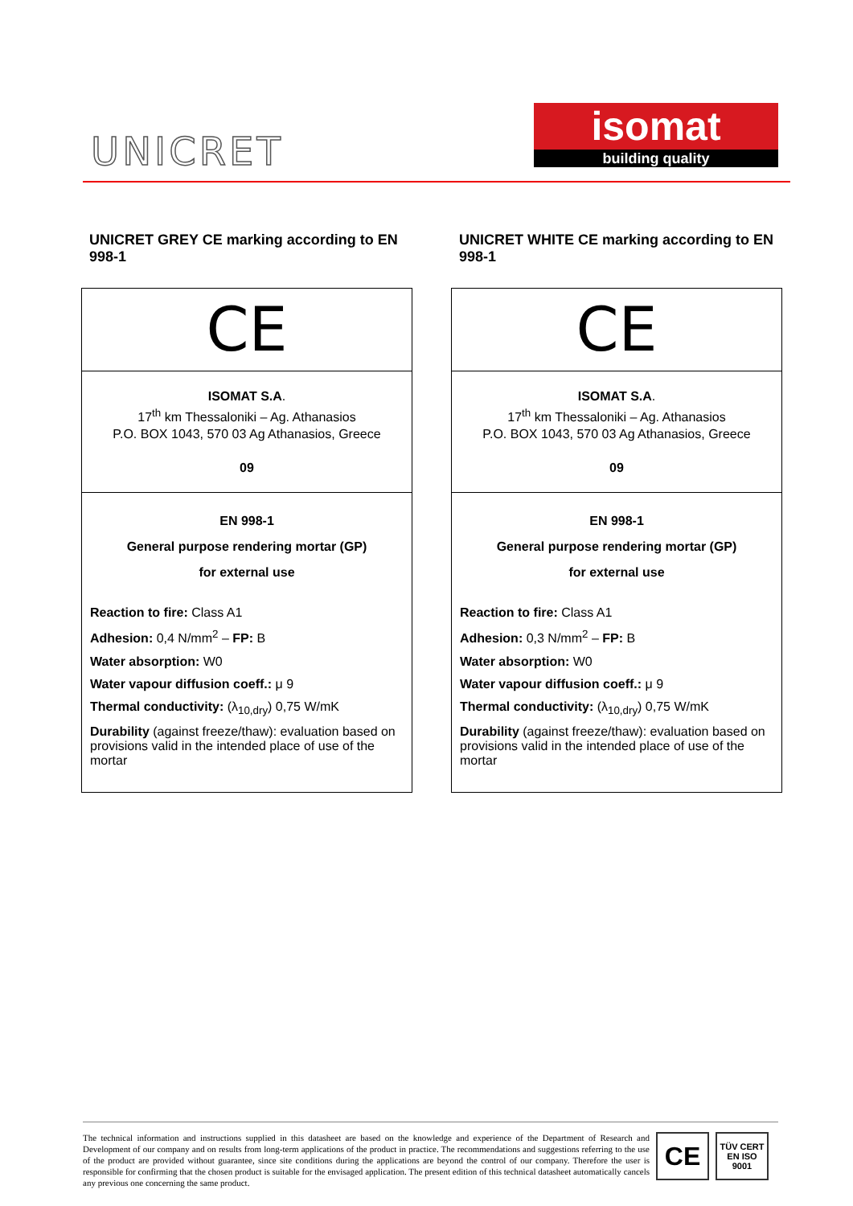UNICRET
isomat
building quality
UNICRET GREY CE marking according to EN 998-1
CE
ISOMAT S.A.
17<sup>th</sup> km Thessaloniki – Ag. Athanasios
P.O. BOX 1043, 570 03 Ag Athanasios, Greece
09
EN 998-1
General purpose rendering mortar (GP)
for external use
Reaction to fire: Class A1
Adhesion: 0,4 N/mm<sup>2</sup> – FP: B
Water absorption: W0
Water vapour diffusion coeff.: μ 9
Thermal conductivity: (λ<sub>10,dry</sub>) 0,75 W/mK
Durability (against freeze/thaw): evaluation based on provisions valid in the intended place of use of the mortar
UNICRET WHITE CE marking according to EN 998-1
CE
ISOMAT S.A.
17<sup>th</sup> km Thessaloniki – Ag. Athanasios
P.O. BOX 1043, 570 03 Ag Athanasios, Greece
09
EN 998-1
General purpose rendering mortar (GP)
for external use
Reaction to fire: Class A1
Adhesion: 0,3 N/mm<sup>2</sup> – FP: B
Water absorption: W0
Water vapour diffusion coeff.: μ 9
Thermal conductivity: (λ<sub>10,dry</sub>) 0,75 W/mK
Durability (against freeze/thaw): evaluation based on provisions valid in the intended place of use of the mortar
The technical information and instructions supplied in this datasheet are based on the knowledge and experience of the Department of Research and Development of our company and on results from long-term applications of the product in practice. The recommendations and suggestions referring to the use of the product are provided without guarantee, since site conditions during the applications are beyond the control of our company. Therefore the user is responsible for confirming that the chosen product is suitable for the envisaged application. The present edition of this technical datasheet automatically cancels any previous one concerning the same product.
CE
TÜV CERT
EN ISO 9001